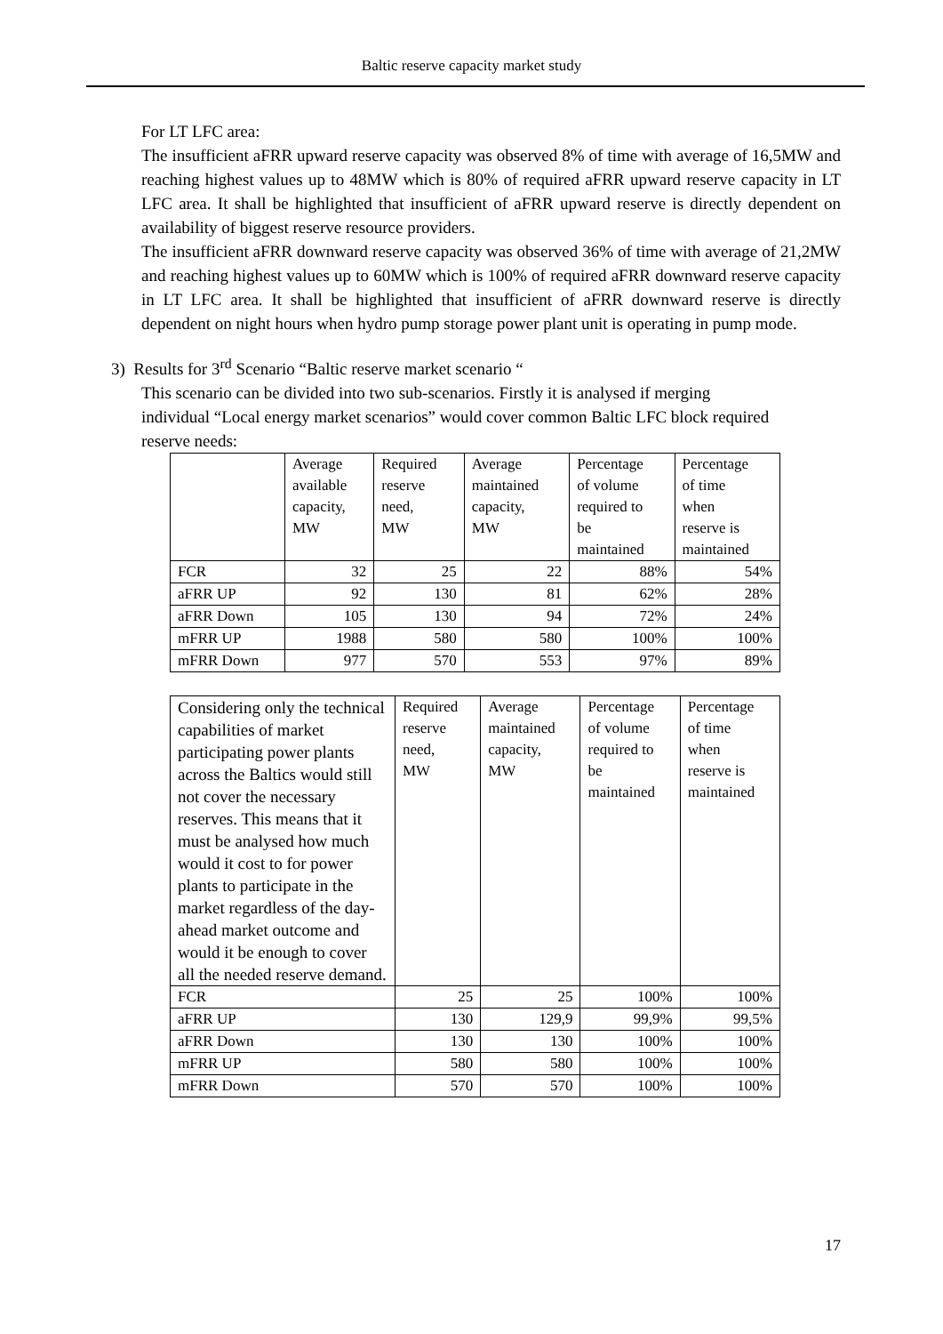Baltic reserve capacity market study
For LT LFC area:
The insufficient aFRR upward reserve capacity was observed 8% of time with average of 16,5MW and reaching highest values up to 48MW which is 80% of required aFRR upward reserve capacity in LT LFC area. It shall be highlighted that insufficient of aFRR upward reserve is directly dependent on availability of biggest reserve resource providers.
The insufficient aFRR downward reserve capacity was observed 36% of time with average of 21,2MW and reaching highest values up to 60MW which is 100% of required aFRR downward reserve capacity in LT LFC area. It shall be highlighted that insufficient of aFRR downward reserve is directly dependent on night hours when hydro pump storage power plant unit is operating in pump mode.
3) Results for 3<sup>rd</sup> Scenario “Baltic reserve market scenario “
This scenario can be divided into two sub-scenarios. Firstly it is analysed if merging individual “Local energy market scenarios” would cover common Baltic LFC block required reserve needs:
| | Average available capacity, MW | Required reserve need, MW | Average maintained capacity, MW | Percentage of volume required to be maintained | Percentage of time when reserve is maintained |
| --- | --- | --- | --- | --- | --- |
| FCR | 32 | 25 | 22 | 88% | 54% |
| aFRR UP | 92 | 130 | 81 | 62% | 28% |
| aFRR Down | 105 | 130 | 94 | 72% | 24% |
| mFRR UP | 1988 | 580 | 580 | 100% | 100% |
| mFRR Down | 977 | 570 | 553 | 97% | 89% |
| Considering only the technical capabilities of market participating power plants across the Baltics would still not cover the necessary reserves. This means that it must be analysed how much would it cost to for power plants to participate in the market regardless of the day-ahead market outcome and would it be enough to cover all the needed reserve demand. | Required reserve need, MW | Average maintained capacity, MW | Percentage of volume required to be maintained | Percentage of time when reserve is maintained |
| --- | --- | --- | --- | --- |
| FCR | 25 | 25 | 100% | 100% |
| aFRR UP | 130 | 129,9 | 99,9% | 99,5% |
| aFRR Down | 130 | 130 | 100% | 100% |
| mFRR UP | 580 | 580 | 100% | 100% |
| mFRR Down | 570 | 570 | 100% | 100% |
17